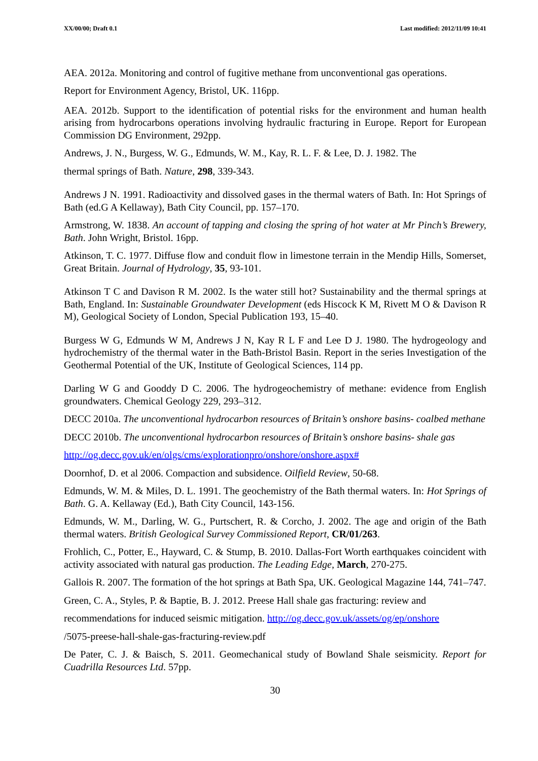XX/00/00; Draft 0.1 Last modified: 2012/11/09 10:41
AEA. 2012a. Monitoring and control of fugitive methane from unconventional gas operations.
Report for Environment Agency, Bristol, UK. 116pp.
AEA. 2012b. Support to the identification of potential risks for the environment and human health arising from hydrocarbons operations involving hydraulic fracturing in Europe. Report for European Commission DG Environment, 292pp.
Andrews, J. N., Burgess, W. G., Edmunds, W. M., Kay, R. L. F. & Lee, D. J. 1982. The
thermal springs of Bath. Nature, 298, 339-343.
Andrews J N. 1991. Radioactivity and dissolved gases in the thermal waters of Bath. In: Hot Springs of Bath (ed.G A Kellaway), Bath City Council, pp. 157–170.
Armstrong, W. 1838. An account of tapping and closing the spring of hot water at Mr Pinch’s Brewery, Bath. John Wright, Bristol. 16pp.
Atkinson, T. C. 1977. Diffuse flow and conduit flow in limestone terrain in the Mendip Hills, Somerset, Great Britain. Journal of Hydrology, 35, 93-101.
Atkinson T C and Davison R M. 2002. Is the water still hot? Sustainability and the thermal springs at Bath, England. In: Sustainable Groundwater Development (eds Hiscock K M, Rivett M O & Davison R M), Geological Society of London, Special Publication 193, 15–40.
Burgess W G, Edmunds W M, Andrews J N, Kay R L F and Lee D J. 1980. The hydrogeology and hydrochemistry of the thermal water in the Bath-Bristol Basin. Report in the series Investigation of the Geothermal Potential of the UK, Institute of Geological Sciences, 114 pp.
Darling W G and Gooddy D C. 2006. The hydrogeochemistry of methane: evidence from English groundwaters. Chemical Geology 229, 293–312.
DECC 2010a. The unconventional hydrocarbon resources of Britain’s onshore basins- coalbed methane
DECC 2010b. The unconventional hydrocarbon resources of Britain’s onshore basins- shale gas
http://og.decc.gov.uk/en/olgs/cms/explorationpro/onshore/onshore.aspx#
Doornhof, D. et al 2006. Compaction and subsidence. Oilfield Review, 50-68.
Edmunds, W. M. & Miles, D. L. 1991. The geochemistry of the Bath thermal waters. In: Hot Springs of Bath. G. A. Kellaway (Ed.), Bath City Council, 143-156.
Edmunds, W. M., Darling, W. G., Purtschert, R. & Corcho, J. 2002. The age and origin of the Bath thermal waters. British Geological Survey Commissioned Report, CR/01/263.
Frohlich, C., Potter, E., Hayward, C. & Stump, B. 2010. Dallas-Fort Worth earthquakes coincident with activity associated with natural gas production. The Leading Edge, March, 270-275.
Gallois R. 2007. The formation of the hot springs at Bath Spa, UK. Geological Magazine 144, 741–747.
Green, C. A., Styles, P. & Baptie, B. J. 2012. Preese Hall shale gas fracturing: review and
recommendations for induced seismic mitigation. http://og.decc.gov.uk/assets/og/ep/onshore
/5075-preese-hall-shale-gas-fracturing-review.pdf
De Pater, C. J. & Baisch, S. 2011. Geomechanical study of Bowland Shale seismicity. Report for Cuadrilla Resources Ltd. 57pp.
30